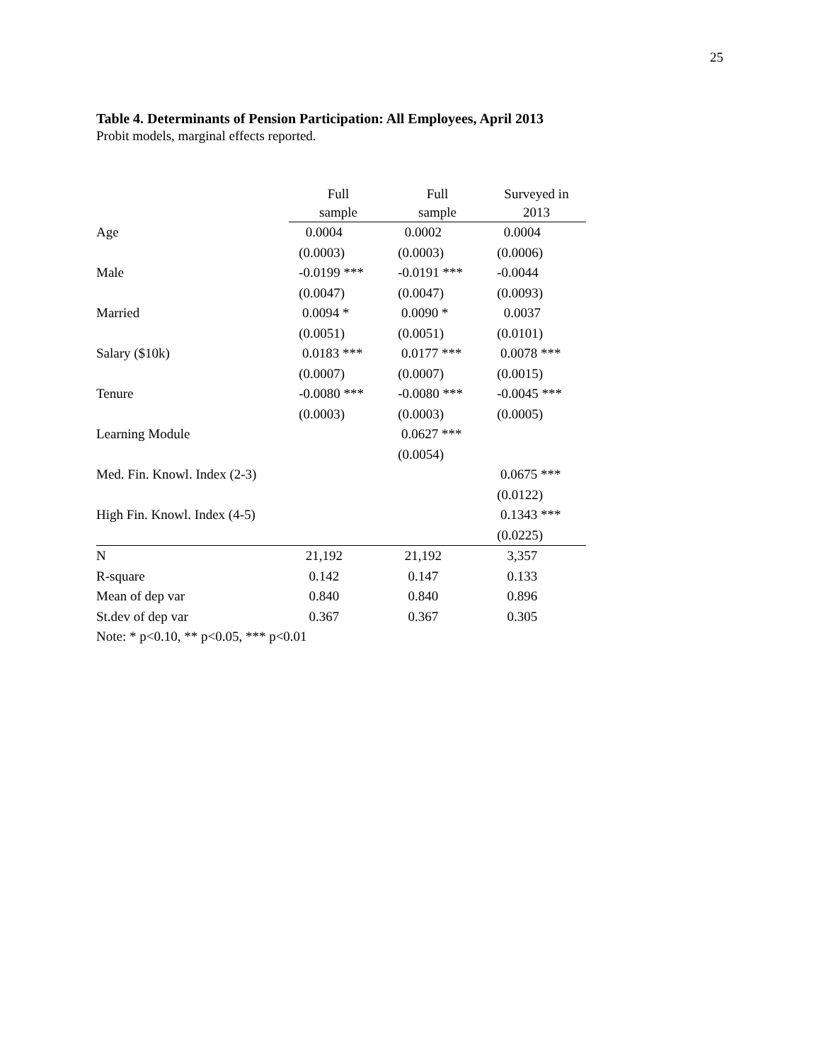25
Table 4. Determinants of Pension Participation: All Employees, April 2013
Probit models, marginal effects reported.
| | Full sample | Full sample | Surveyed in 2013 |
| Age | 0.0004 | 0.0002 | 0.0004 |
| | (0.0003) | (0.0003) | (0.0006) |
| Male | -0.0199 *** | -0.0191 *** | -0.0044 |
| | (0.0047) | (0.0047) | (0.0093) |
| Married | 0.0094 * | 0.0090 * | 0.0037 |
| | (0.0051) | (0.0051) | (0.0101) |
| Salary ($10k) | 0.0183 *** | 0.0177 *** | 0.0078 *** |
| | (0.0007) | (0.0007) | (0.0015) |
| Tenure | -0.0080 *** | -0.0080 *** | -0.0045 *** |
| | (0.0003) | (0.0003) | (0.0005) |
| Learning Module | | 0.0627 *** | |
| | | (0.0054) | |
| Med. Fin. Knowl. Index (2-3) | | | 0.0675 *** |
| | | | (0.0122) |
| High Fin. Knowl. Index (4-5) | | | 0.1343 *** |
| | | | (0.0225) |
| N | 21,192 | 21,192 | 3,357 |
| R-square | 0.142 | 0.147 | 0.133 |
| Mean of dep var | 0.840 | 0.840 | 0.896 |
| St.dev of dep var | 0.367 | 0.367 | 0.305 |
| Note: * p<0.10, ** p<0.05, *** p<0.01 | | | |